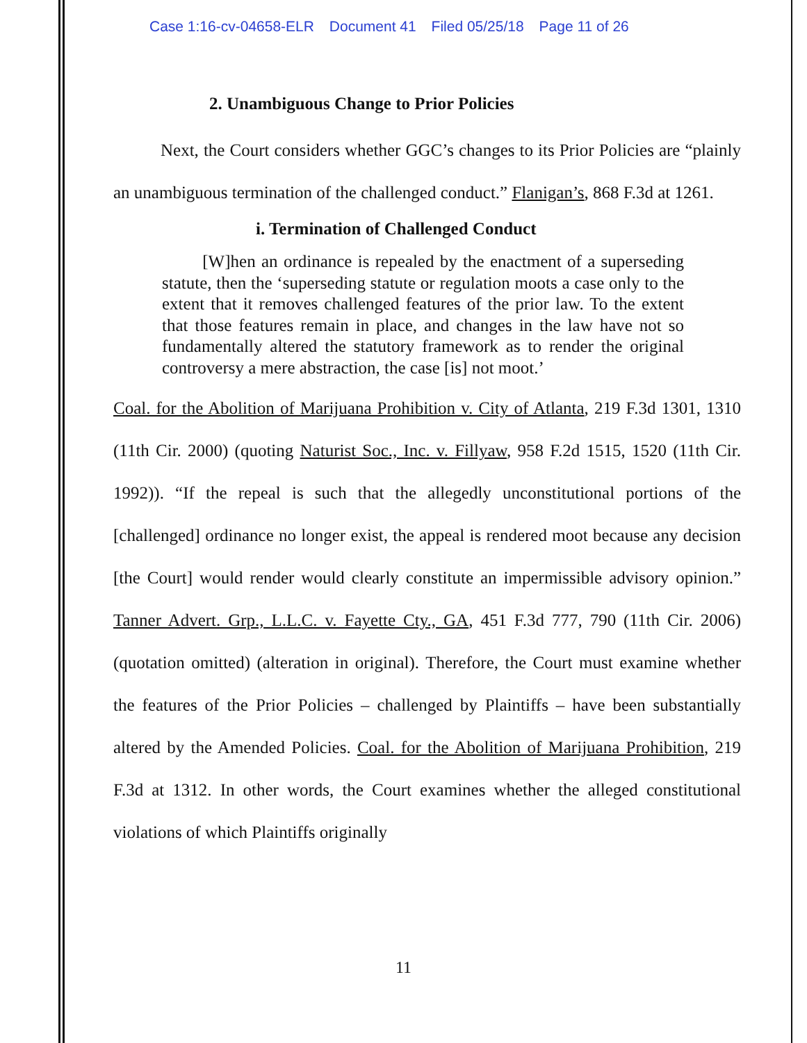Case 1:16-cv-04658-ELR Document 41 Filed 05/25/18 Page 11 of 26
2. Unambiguous Change to Prior Policies
Next, the Court considers whether GGC’s changes to its Prior Policies are “plainly an unambiguous termination of the challenged conduct.” Flanigan’s, 868 F.3d at 1261.
i. Termination of Challenged Conduct
[W]hen an ordinance is repealed by the enactment of a superseding statute, then the ‘superseding statute or regulation moots a case only to the extent that it removes challenged features of the prior law. To the extent that those features remain in place, and changes in the law have not so fundamentally altered the statutory framework as to render the original controversy a mere abstraction, the case [is] not moot.’
Coal. for the Abolition of Marijuana Prohibition v. City of Atlanta, 219 F.3d 1301, 1310 (11th Cir. 2000) (quoting Naturist Soc., Inc. v. Fillyaw, 958 F.2d 1515, 1520 (11th Cir. 1992)). “If the repeal is such that the allegedly unconstitutional portions of the [challenged] ordinance no longer exist, the appeal is rendered moot because any decision [the Court] would render would clearly constitute an impermissible advisory opinion.” Tanner Advert. Grp., L.L.C. v. Fayette Cty., GA, 451 F.3d 777, 790 (11th Cir. 2006) (quotation omitted) (alteration in original). Therefore, the Court must examine whether the features of the Prior Policies – challenged by Plaintiffs – have been substantially altered by the Amended Policies. Coal. for the Abolition of Marijuana Prohibition, 219 F.3d at 1312. In other words, the Court examines whether the alleged constitutional violations of which Plaintiffs originally
11